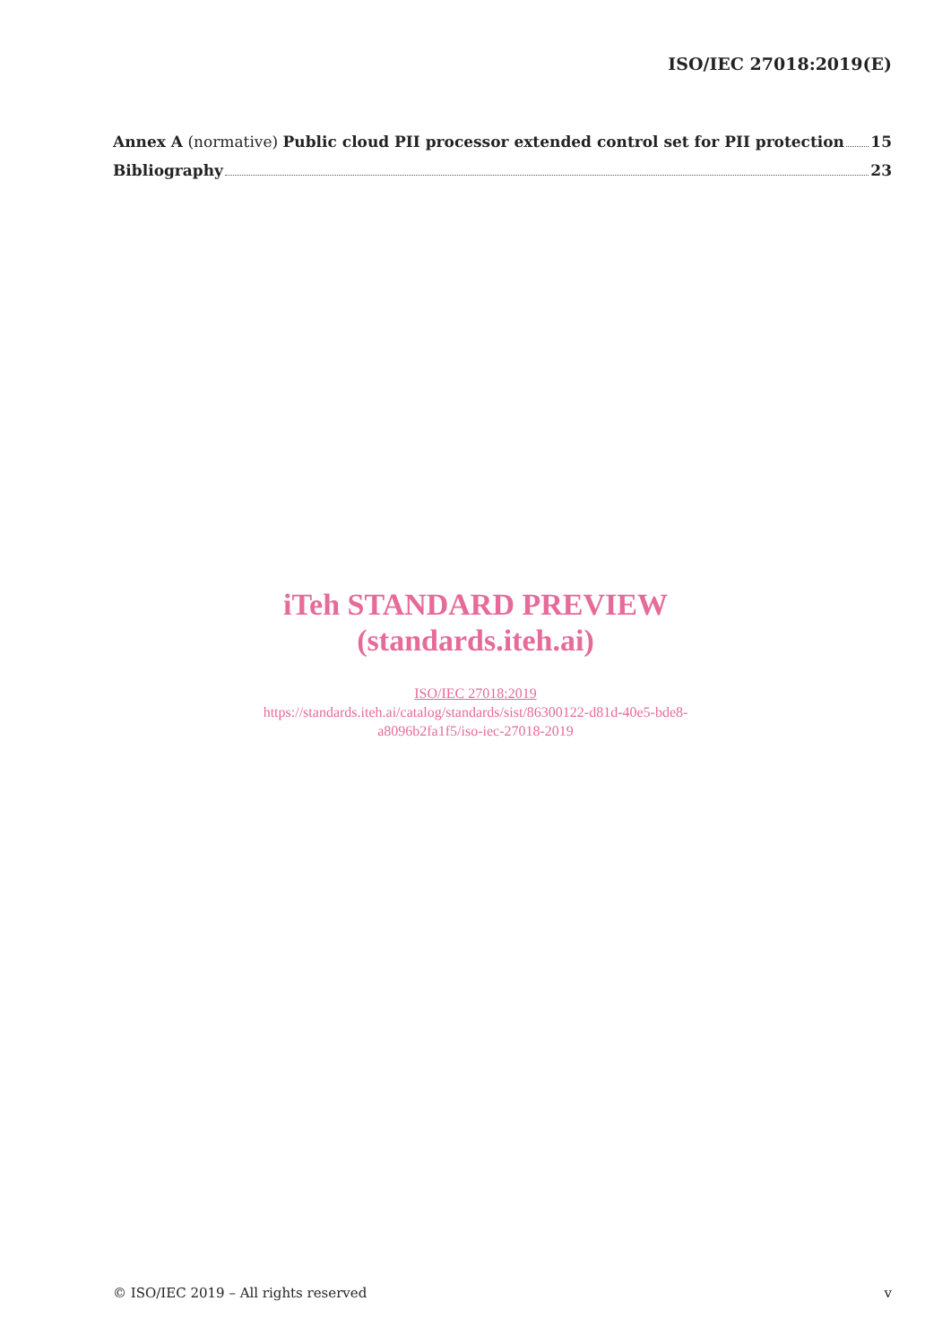ISO/IEC 27018:2019(E)
Annex A (normative) Public cloud PII processor extended control set for PII protection 15
Bibliography 23
iTeh STANDARD PREVIEW
(standards.iteh.ai)
ISO/IEC 27018:2019
https://standards.iteh.ai/catalog/standards/sist/86300122-d81d-40e5-bde8-
a8096b2fa1f5/iso-iec-27018-2019
© ISO/IEC 2019 – All rights reserved v